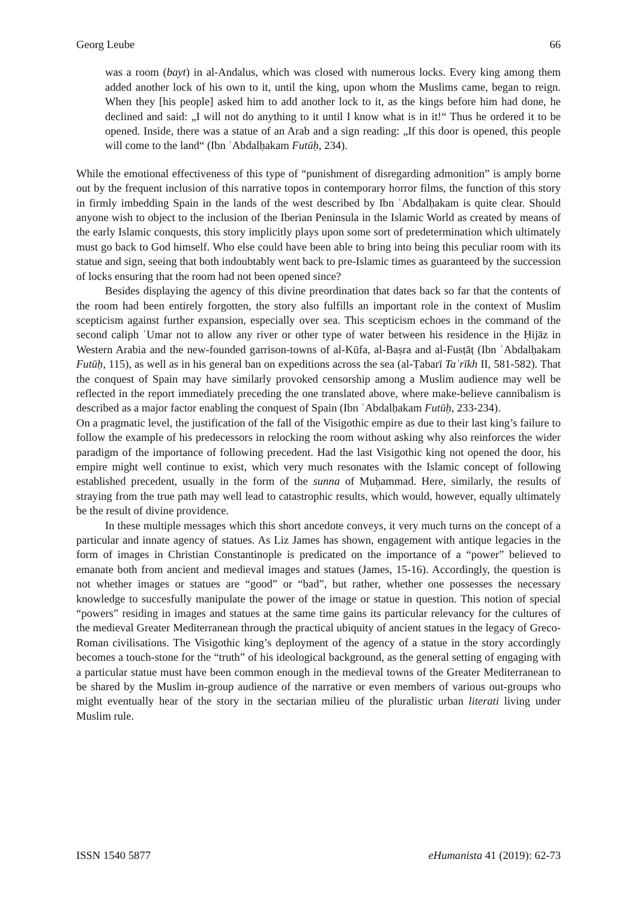Georg Leube 66
was a room (bayt) in al-Andalus, which was closed with numerous locks. Every king among them added another lock of his own to it, until the king, upon whom the Muslims came, began to reign. When they [his people] asked him to add another lock to it, as the kings before him had done, he declined and said: „I will not do anything to it until I know what is in it!“ Thus he ordered it to be opened. Inside, there was a statue of an Arab and a sign reading: „If this door is opened, this people will come to the land“ (Ibn ʿAbdalḥakam Futūḥ, 234).
While the emotional effectiveness of this type of “punishment of disregarding admonition” is amply borne out by the frequent inclusion of this narrative topos in contemporary horror films, the function of this story in firmly imbedding Spain in the lands of the west described by Ibn ʿAbdalḥakam is quite clear. Should anyone wish to object to the inclusion of the Iberian Peninsula in the Islamic World as created by means of the early Islamic conquests, this story implicitly plays upon some sort of predetermination which ultimately must go back to God himself. Who else could have been able to bring into being this peculiar room with its statue and sign, seeing that both indoubtably went back to pre-Islamic times as guaranteed by the succession of locks ensuring that the room had not been opened since?
Besides displaying the agency of this divine preordination that dates back so far that the contents of the room had been entirely forgotten, the story also fulfills an important role in the context of Muslim scepticism against further expansion, especially over sea. This scepticism echoes in the command of the second caliph ʿUmar not to allow any river or other type of water between his residence in the Ḥijāz in Western Arabia and the new-founded garrison-towns of al-Kūfa, al-Baṣra and al-Fusṭāṭ (Ibn ʿAbdalḥakam Futūḥ, 115), as well as in his general ban on expeditions across the sea (al-Ṭabarī Taʾrīkh II, 581-582). That the conquest of Spain may have similarly provoked censorship among a Muslim audience may well be reflected in the report immediately preceding the one translated above, where make-believe cannibalism is described as a major factor enabling the conquest of Spain (Ibn ʿAbdalḥakam Futūḥ, 233-234).
On a pragmatic level, the justification of the fall of the Visigothic empire as due to their last king’s failure to follow the example of his predecessors in relocking the room without asking why also reinforces the wider paradigm of the importance of following precedent. Had the last Visigothic king not opened the door, his empire might well continue to exist, which very much resonates with the Islamic concept of following established precedent, usually in the form of the sunna of Muḥammad. Here, similarly, the results of straying from the true path may well lead to catastrophic results, which would, however, equally ultimately be the result of divine providence.
In these multiple messages which this short ancedote conveys, it very much turns on the concept of a particular and innate agency of statues. As Liz James has shown, engagement with antique legacies in the form of images in Christian Constantinople is predicated on the importance of a “power” believed to emanate both from ancient and medieval images and statues (James, 15-16). Accordingly, the question is not whether images or statues are “good” or “bad”, but rather, whether one possesses the necessary knowledge to succesfully manipulate the power of the image or statue in question. This notion of special “powers” residing in images and statues at the same time gains its particular relevancy for the cultures of the medieval Greater Mediterranean through the practical ubiquity of ancient statues in the legacy of Greco-Roman civilisations. The Visigothic king’s deployment of the agency of a statue in the story accordingly becomes a touch-stone for the “truth” of his ideological background, as the general setting of engaging with a particular statue must have been common enough in the medieval towns of the Greater Mediterranean to be shared by the Muslim in-group audience of the narrative or even members of various out-groups who might eventually hear of the story in the sectarian milieu of the pluralistic urban literati living under Muslim rule.
ISSN 1540 5877 eHumanista 41 (2019): 62-73